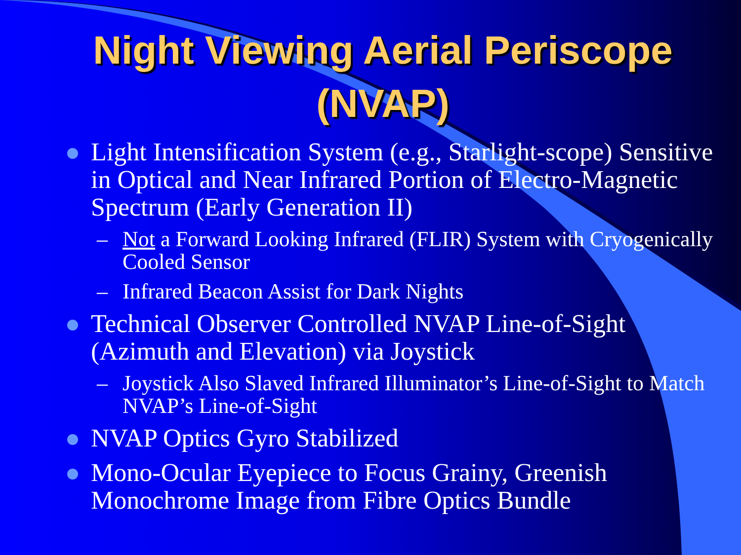Night Viewing Aerial Periscope (NVAP)
Light Intensification System (e.g., Starlight-scope) Sensitive in Optical and Near Infrared Portion of Electro-Magnetic Spectrum (Early Generation II)
– Not a Forward Looking Infrared (FLIR) System with Cryogenically Cooled Sensor
– Infrared Beacon Assist for Dark Nights
Technical Observer Controlled NVAP Line-of-Sight (Azimuth and Elevation) via Joystick
– Joystick Also Slaved Infrared Illuminator’s Line-of-Sight to Match NVAP’s Line-of-Sight
NVAP Optics Gyro Stabilized
Mono-Ocular Eyepiece to Focus Grainy, Greenish Monochrome Image from Fibre Optics Bundle